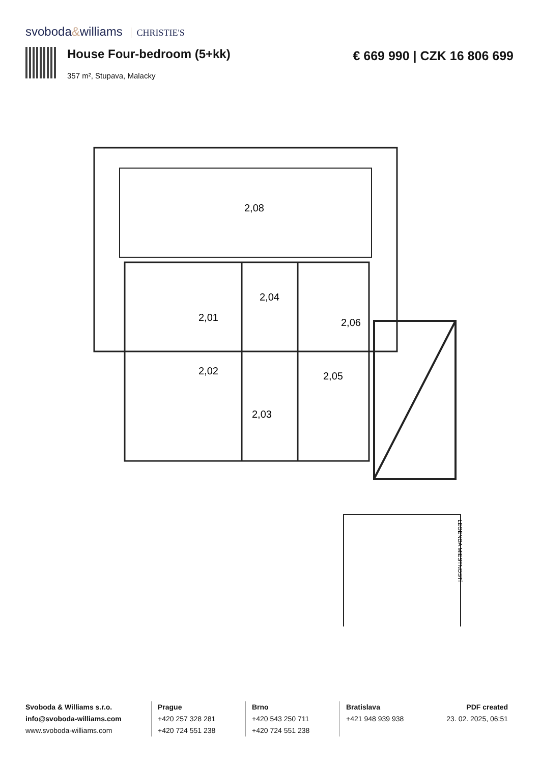svoboda&williams CHRISTIE'S
House Four-bedroom (5+kk)
357 m², Stupava, Malacky
€ 669 990 | CZK 16 806 699
2,08
2,01
2,04
2,06
2,02
2,05
2,03
LEGENDA MIESTNOSTÍ
Svoboda & Williams s.r.o.
info@svoboda-williams.com
www.svoboda-williams.com
Prague
+420 257 328 281
+420 724 551 238
Brno
+420 543 250 711
+420 724 551 238
Bratislava
+421 948 939 938
PDF created
23. 02. 2025, 06:51